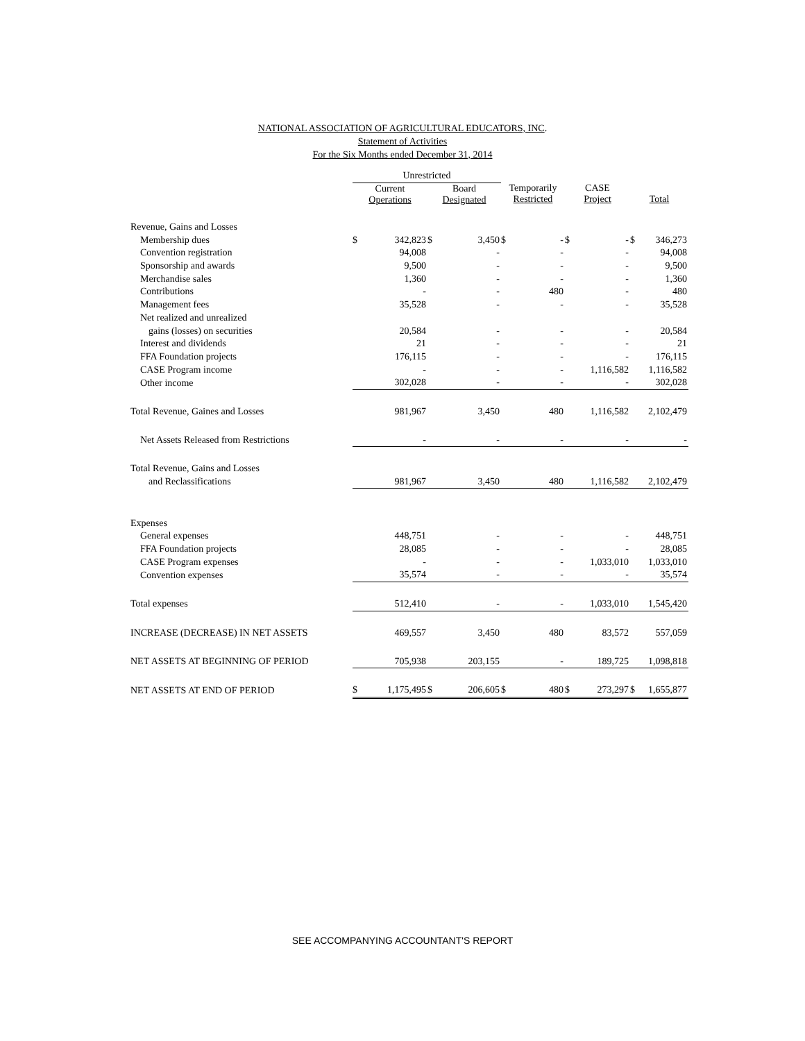NATIONAL ASSOCIATION OF AGRICULTURAL EDUCATORS, INC.
Statement of Activities
For the Six Months ended December 31, 2014
| | Unrestricted | | | | | | | | | |
| --- | --- | --- | --- | --- | --- | --- | --- | --- | --- | --- |
| | Current Operations | | Board Designated | | Temporarily Restricted | | CASE Project | | Total | |
| Revenue, Gains and Losses | | | | | | | | | | |
| Membership dues | $ | 342,823 | $ | 3,450 | $ | - | $ | - | $ | 346,273 |
| Convention registration | | 94,008 | | - | | - | | - | | 94,008 |
| Sponsorship and awards | | 9,500 | | - | | - | | - | | 9,500 |
| Merchandise sales | | 1,360 | | - | | - | | - | | 1,360 |
| Contributions | | - | | - | | 480 | | - | | 480 |
| Management fees | | 35,528 | | - | | - | | - | | 35,528 |
| Net realized and unrealized | | | | | | | | | | |
| gains (losses) on securities | | 20,584 | | - | | - | | - | | 20,584 |
| Interest and dividends | | 21 | | - | | - | | - | | 21 |
| FFA Foundation projects | | 176,115 | | - | | - | | - | | 176,115 |
| CASE Program income | | - | | - | | - | | 1,116,582 | | 1,116,582 |
| Other income | | 302,028 | | - | | - | | - | | 302,028 |
| Total Revenue, Gaines and Losses | | 981,967 | | 3,450 | | 480 | | 1,116,582 | | 2,102,479 |
| Net Assets Released from Restrictions | | - | | - | | - | | - | | - |
| Total Revenue, Gains and Losses | | | | | | | | | | |
| and Reclassifications | | 981,967 | | 3,450 | | 480 | | 1,116,582 | | 2,102,479 |
| Expenses | | | | | | | | | | |
| General expenses | | 448,751 | | - | | - | | - | | 448,751 |
| FFA Foundation projects | | 28,085 | | - | | - | | - | | 28,085 |
| CASE Program expenses | | - | | - | | - | | 1,033,010 | | 1,033,010 |
| Convention expenses | | 35,574 | | - | | - | | - | | 35,574 |
| Total expenses | | 512,410 | | - | | - | | 1,033,010 | | 1,545,420 |
| INCREASE (DECREASE) IN NET ASSETS | | 469,557 | | 3,450 | | 480 | | 83,572 | | 557,059 |
| NET ASSETS AT BEGINNING OF PERIOD | | 705,938 | | 203,155 | | - | | 189,725 | | 1,098,818 |
| NET ASSETS AT END OF PERIOD | $ | 1,175,495 | $ | 206,605 | $ | 480 | $ | 273,297 | $ | 1,655,877 |
SEE ACCOMPANYING ACCOUNTANT'S REPORT